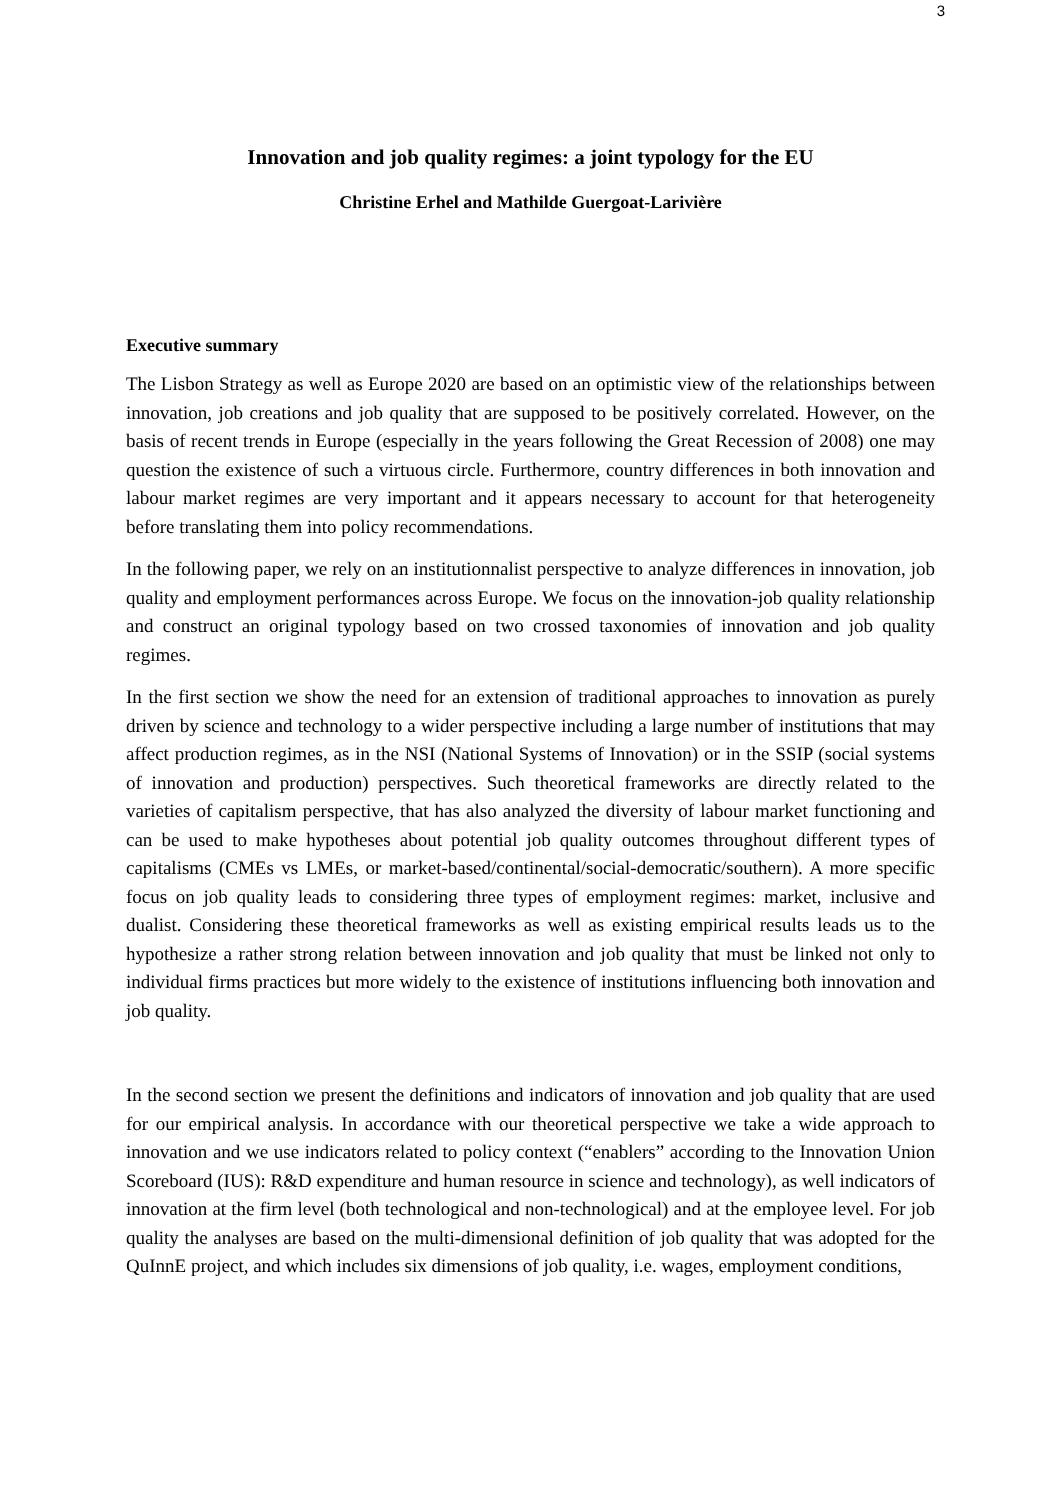3
Innovation and job quality regimes: a joint typology for the EU
Christine Erhel and Mathilde Guergoat-Larivière
Executive summary
The Lisbon Strategy as well as Europe 2020 are based on an optimistic view of the relationships between innovation, job creations and job quality that are supposed to be positively correlated. However, on the basis of recent trends in Europe (especially in the years following the Great Recession of 2008) one may question the existence of such a virtuous circle. Furthermore, country differences in both innovation and labour market regimes are very important and it appears necessary to account for that heterogeneity before translating them into policy recommendations.
In the following paper, we rely on an institutionnalist perspective to analyze differences in innovation, job quality and employment performances across Europe. We focus on the innovation-job quality relationship and construct an original typology based on two crossed taxonomies of innovation and job quality regimes.
In the first section we show the need for an extension of traditional approaches to innovation as purely driven by science and technology to a wider perspective including a large number of institutions that may affect production regimes, as in the NSI (National Systems of Innovation) or in the SSIP (social systems of innovation and production) perspectives. Such theoretical frameworks are directly related to the varieties of capitalism perspective, that has also analyzed the diversity of labour market functioning and can be used to make hypotheses about potential job quality outcomes throughout different types of capitalisms (CMEs vs LMEs, or market-based/continental/social-democratic/southern). A more specific focus on job quality leads to considering three types of employment regimes: market, inclusive and dualist. Considering these theoretical frameworks as well as existing empirical results leads us to the hypothesize a rather strong relation between innovation and job quality that must be linked not only to individual firms practices but more widely to the existence of institutions influencing both innovation and job quality.
In the second section we present the definitions and indicators of innovation and job quality that are used for our empirical analysis. In accordance with our theoretical perspective we take a wide approach to innovation and we use indicators related to policy context (“enablers” according to the Innovation Union Scoreboard (IUS): R&D expenditure and human resource in science and technology), as well indicators of innovation at the firm level (both technological and non-technological) and at the employee level. For job quality the analyses are based on the multi-dimensional definition of job quality that was adopted for the QuInnE project, and which includes six dimensions of job quality, i.e. wages, employment conditions,